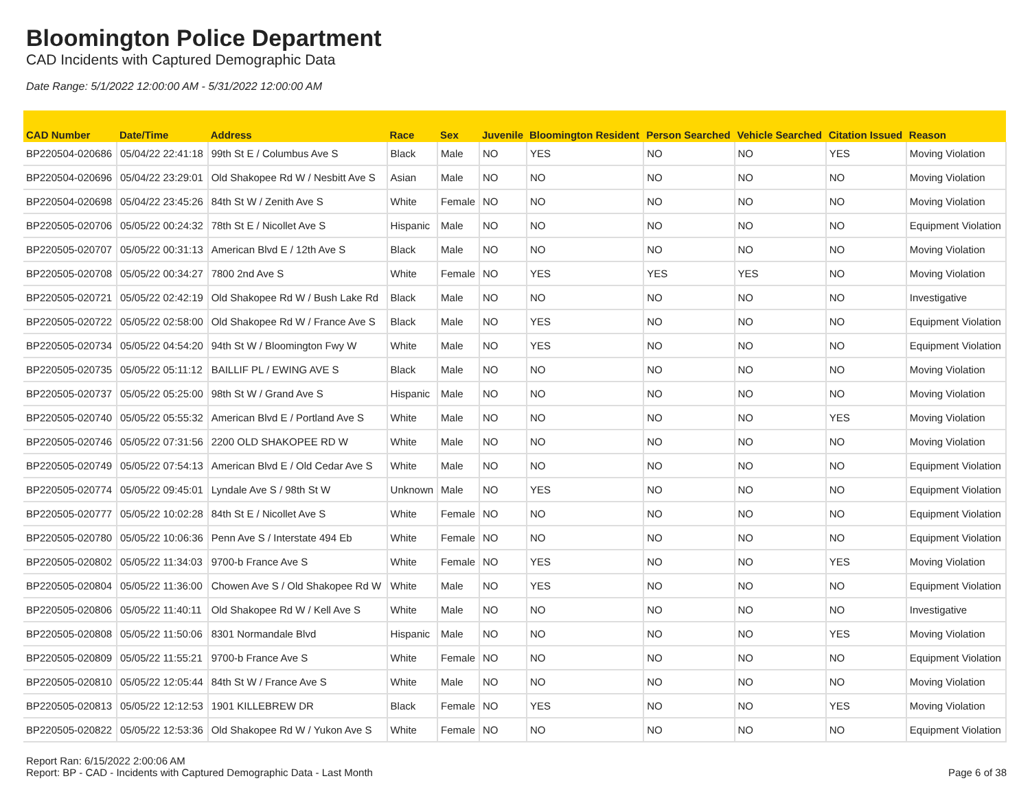Bloomington Police Department
CAD Incidents with Captured Demographic Data
Date Range: 5/1/2022 12:00:00 AM - 5/31/2022 12:00:00 AM
| CAD Number | Date/Time | Address | Race | Sex | Juvenile | Bloomington Resident | Person Searched | Vehicle Searched | Citation Issued | Reason |
| --- | --- | --- | --- | --- | --- | --- | --- | --- | --- | --- |
| BP220504-020686 | 05/04/22 22:41:18 | 99th St E / Columbus Ave S | Black | Male | NO | YES | NO | NO | YES | Moving Violation |
| BP220504-020696 | 05/04/22 23:29:01 | Old Shakopee Rd W / Nesbitt Ave S | Asian | Male | NO | NO | NO | NO | NO | Moving Violation |
| BP220504-020698 | 05/04/22 23:45:26 | 84th St W / Zenith Ave S | White | Female | NO | NO | NO | NO | NO | Moving Violation |
| BP220505-020706 | 05/05/22 00:24:32 | 78th St E / Nicollet Ave S | Hispanic | Male | NO | NO | NO | NO | NO | Equipment Violation |
| BP220505-020707 | 05/05/22 00:31:13 | American Blvd E / 12th Ave S | Black | Male | NO | NO | NO | NO | NO | Moving Violation |
| BP220505-020708 | 05/05/22 00:34:27 | 7800 2nd Ave S | White | Female | NO | YES | YES | YES | NO | Moving Violation |
| BP220505-020721 | 05/05/22 02:42:19 | Old Shakopee Rd W / Bush Lake Rd | Black | Male | NO | NO | NO | NO | NO | Investigative |
| BP220505-020722 | 05/05/22 02:58:00 | Old Shakopee Rd W / France Ave S | Black | Male | NO | YES | NO | NO | NO | Equipment Violation |
| BP220505-020734 | 05/05/22 04:54:20 | 94th St W / Bloomington Fwy W | White | Male | NO | YES | NO | NO | NO | Equipment Violation |
| BP220505-020735 | 05/05/22 05:11:12 | BAILLIF PL / EWING AVE S | Black | Male | NO | NO | NO | NO | NO | Moving Violation |
| BP220505-020737 | 05/05/22 05:25:00 | 98th St W / Grand Ave S | Hispanic | Male | NO | NO | NO | NO | NO | Moving Violation |
| BP220505-020740 | 05/05/22 05:55:32 | American Blvd E / Portland Ave S | White | Male | NO | NO | NO | NO | YES | Moving Violation |
| BP220505-020746 | 05/05/22 07:31:56 | 2200 OLD SHAKOPEE RD W | White | Male | NO | NO | NO | NO | NO | Moving Violation |
| BP220505-020749 | 05/05/22 07:54:13 | American Blvd E / Old Cedar Ave S | White | Male | NO | NO | NO | NO | NO | Equipment Violation |
| BP220505-020774 | 05/05/22 09:45:01 | Lyndale Ave S / 98th St W | Unknown | Male | NO | YES | NO | NO | NO | Equipment Violation |
| BP220505-020777 | 05/05/22 10:02:28 | 84th St E / Nicollet Ave S | White | Female | NO | NO | NO | NO | NO | Equipment Violation |
| BP220505-020780 | 05/05/22 10:06:36 | Penn Ave S / Interstate 494 Eb | White | Female | NO | NO | NO | NO | NO | Equipment Violation |
| BP220505-020802 | 05/05/22 11:34:03 | 9700-b France Ave S | White | Female | NO | YES | NO | NO | YES | Moving Violation |
| BP220505-020804 | 05/05/22 11:36:00 | Chowen Ave S / Old Shakopee Rd W | White | Male | NO | YES | NO | NO | NO | Equipment Violation |
| BP220505-020806 | 05/05/22 11:40:11 | Old Shakopee Rd W / Kell Ave S | White | Male | NO | NO | NO | NO | NO | Investigative |
| BP220505-020808 | 05/05/22 11:50:06 | 8301 Normandale Blvd | Hispanic | Male | NO | NO | NO | NO | YES | Moving Violation |
| BP220505-020809 | 05/05/22 11:55:21 | 9700-b France Ave S | White | Female | NO | NO | NO | NO | NO | Equipment Violation |
| BP220505-020810 | 05/05/22 12:05:44 | 84th St W / France Ave S | White | Male | NO | NO | NO | NO | NO | Moving Violation |
| BP220505-020813 | 05/05/22 12:12:53 | 1901 KILLEBREW DR | Black | Female | NO | YES | NO | NO | YES | Moving Violation |
| BP220505-020822 | 05/05/22 12:53:36 | Old Shakopee Rd W / Yukon Ave S | White | Female | NO | NO | NO | NO | NO | Equipment Violation |
Report Ran: 6/15/2022 2:00:06 AM
Report: BP - CAD - Incidents with Captured Demographic Data - Last Month
Page 6 of 38